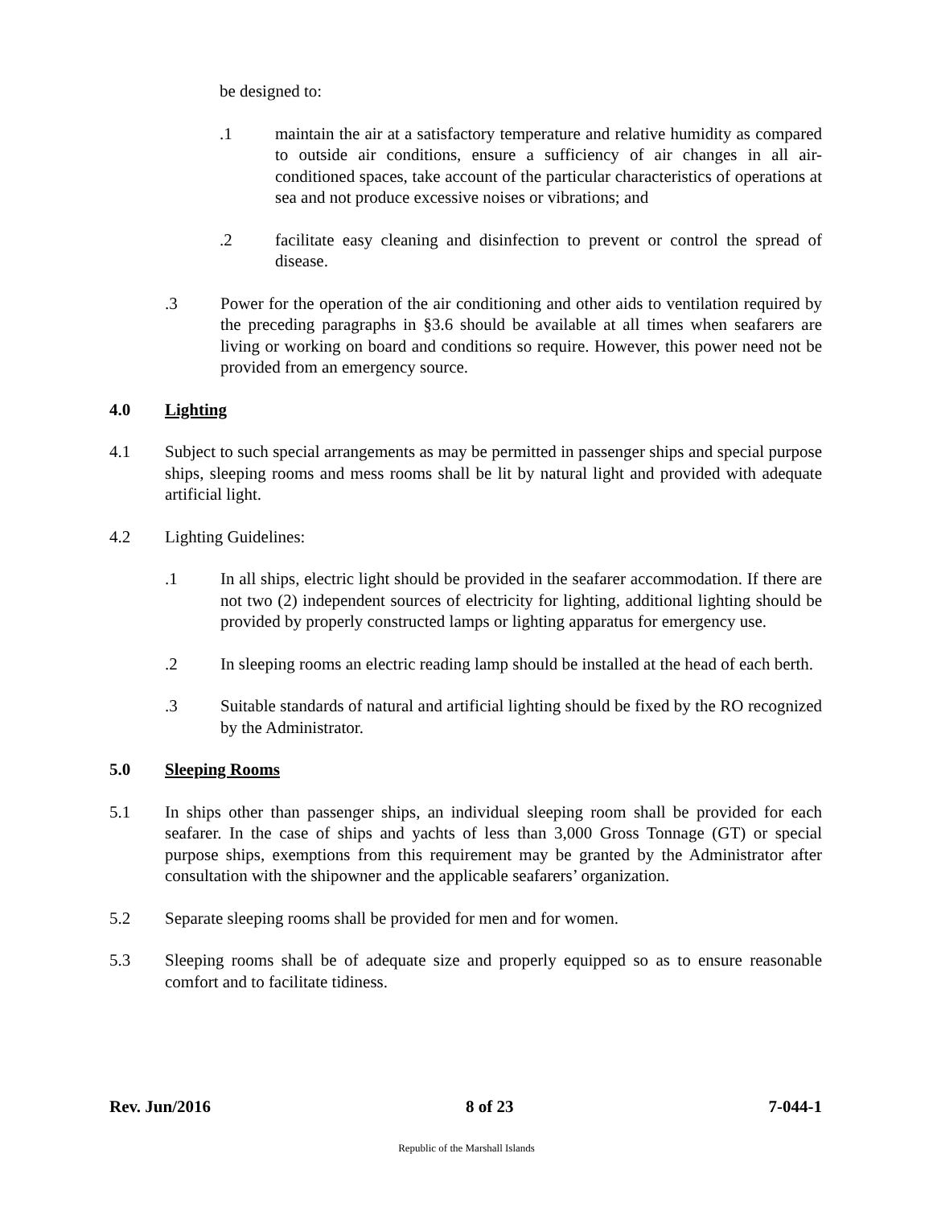be designed to:
.1 maintain the air at a satisfactory temperature and relative humidity as compared to outside air conditions, ensure a sufficiency of air changes in all air-conditioned spaces, take account of the particular characteristics of operations at sea and not produce excessive noises or vibrations; and
.2 facilitate easy cleaning and disinfection to prevent or control the spread of disease.
.3 Power for the operation of the air conditioning and other aids to ventilation required by the preceding paragraphs in §3.6 should be available at all times when seafarers are living or working on board and conditions so require. However, this power need not be provided from an emergency source.
4.0 Lighting
4.1 Subject to such special arrangements as may be permitted in passenger ships and special purpose ships, sleeping rooms and mess rooms shall be lit by natural light and provided with adequate artificial light.
4.2 Lighting Guidelines:
.1 In all ships, electric light should be provided in the seafarer accommodation. If there are not two (2) independent sources of electricity for lighting, additional lighting should be provided by properly constructed lamps or lighting apparatus for emergency use.
.2 In sleeping rooms an electric reading lamp should be installed at the head of each berth.
.3 Suitable standards of natural and artificial lighting should be fixed by the RO recognized by the Administrator.
5.0 Sleeping Rooms
5.1 In ships other than passenger ships, an individual sleeping room shall be provided for each seafarer. In the case of ships and yachts of less than 3,000 Gross Tonnage (GT) or special purpose ships, exemptions from this requirement may be granted by the Administrator after consultation with the shipowner and the applicable seafarers’ organization.
5.2 Separate sleeping rooms shall be provided for men and for women.
5.3 Sleeping rooms shall be of adequate size and properly equipped so as to ensure reasonable comfort and to facilitate tidiness.
Rev. Jun/2016 8 of 23 7-044-1
Republic of the Marshall Islands